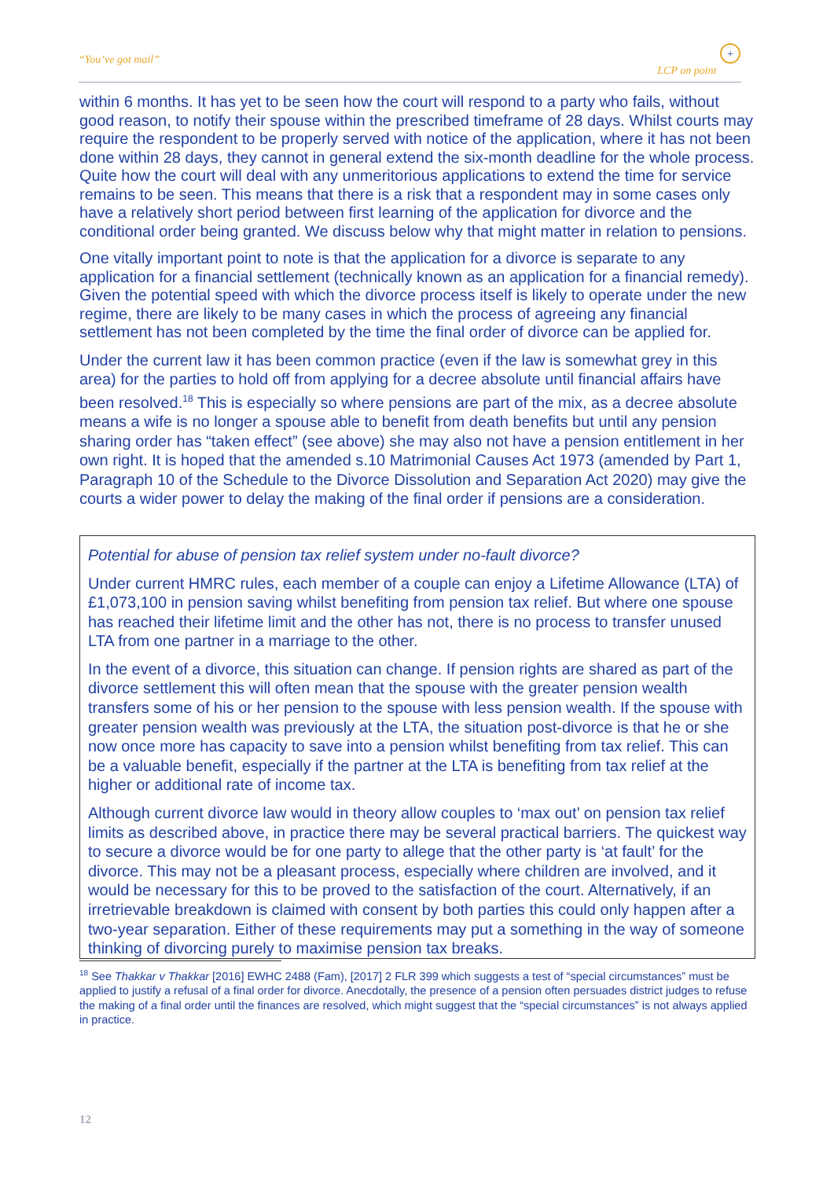“You’ve got mail” LCP on point
+
within 6 months. It has yet to be seen how the court will respond to a party who fails, without good reason, to notify their spouse within the prescribed timeframe of 28 days. Whilst courts may require the respondent to be properly served with notice of the application, where it has not been done within 28 days, they cannot in general extend the six-month deadline for the whole process. Quite how the court will deal with any unmeritorious applications to extend the time for service remains to be seen. This means that there is a risk that a respondent may in some cases only have a relatively short period between first learning of the application for divorce and the conditional order being granted. We discuss below why that might matter in relation to pensions.
One vitally important point to note is that the application for a divorce is separate to any application for a financial settlement (technically known as an application for a financial remedy). Given the potential speed with which the divorce process itself is likely to operate under the new regime, there are likely to be many cases in which the process of agreeing any financial settlement has not been completed by the time the final order of divorce can be applied for.
Under the current law it has been common practice (even if the law is somewhat grey in this area) for the parties to hold off from applying for a decree absolute until financial affairs have been resolved.<sup>18</sup> This is especially so where pensions are part of the mix, as a decree absolute means a wife is no longer a spouse able to benefit from death benefits but until any pension sharing order has “taken effect” (see above) she may also not have a pension entitlement in her own right. It is hoped that the amended s.10 Matrimonial Causes Act 1973 (amended by Part 1, Paragraph 10 of the Schedule to the Divorce Dissolution and Separation Act 2020) may give the courts a wider power to delay the making of the final order if pensions are a consideration.
Potential for abuse of pension tax relief system under no-fault divorce?
Under current HMRC rules, each member of a couple can enjoy a Lifetime Allowance (LTA) of £1,073,100 in pension saving whilst benefiting from pension tax relief. But where one spouse has reached their lifetime limit and the other has not, there is no process to transfer unused LTA from one partner in a marriage to the other.
In the event of a divorce, this situation can change. If pension rights are shared as part of the divorce settlement this will often mean that the spouse with the greater pension wealth transfers some of his or her pension to the spouse with less pension wealth. If the spouse with greater pension wealth was previously at the LTA, the situation post-divorce is that he or she now once more has capacity to save into a pension whilst benefiting from tax relief. This can be a valuable benefit, especially if the partner at the LTA is benefiting from tax relief at the higher or additional rate of income tax.
Although current divorce law would in theory allow couples to ‘max out’ on pension tax relief limits as described above, in practice there may be several practical barriers. The quickest way to secure a divorce would be for one party to allege that the other party is ‘at fault’ for the divorce. This may not be a pleasant process, especially where children are involved, and it would be necessary for this to be proved to the satisfaction of the court. Alternatively, if an irretrievable breakdown is claimed with consent by both parties this could only happen after a two-year separation. Either of these requirements may put a something in the way of someone thinking of divorcing purely to maximise pension tax breaks.
<sup>18</sup> See Thakkar v Thakkar [2016] EWHC 2488 (Fam), [2017] 2 FLR 399 which suggests a test of “special circumstances” must be applied to justify a refusal of a final order for divorce. Anecdotally, the presence of a pension often persuades district judges to refuse the making of a final order until the finances are resolved, which might suggest that the “special circumstances” is not always applied in practice.
12